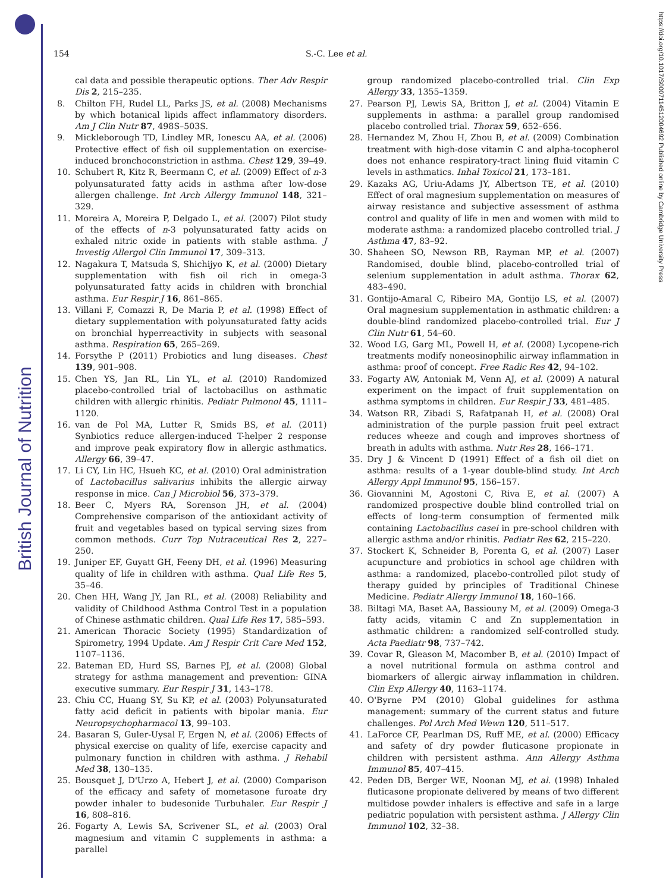British Journal of Nutrition
https://doi.org/10.1017/S0007114512004692 Published online by Cambridge University Press
154 S.-C. Lee et al.
cal data and possible therapeutic options. Ther Adv Respir Dis 2, 215–235.
8. Chilton FH, Rudel LL, Parks JS, et al. (2008) Mechanisms by which botanical lipids affect inflammatory disorders. Am J Clin Nutr 87, 498S–503S.
9. Mickleborough TD, Lindley MR, Ionescu AA, et al. (2006) Protective effect of fish oil supplementation on exercise-induced bronchoconstriction in asthma. Chest 129, 39–49.
10. Schubert R, Kitz R, Beermann C, et al. (2009) Effect of n-3 polyunsaturated fatty acids in asthma after low-dose allergen challenge. Int Arch Allergy Immunol 148, 321–329.
11. Moreira A, Moreira P, Delgado L, et al. (2007) Pilot study of the effects of n-3 polyunsaturated fatty acids on exhaled nitric oxide in patients with stable asthma. J Investig Allergol Clin Immunol 17, 309–313.
12. Nagakura T, Matsuda S, Shichijyo K, et al. (2000) Dietary supplementation with fish oil rich in omega-3 polyunsaturated fatty acids in children with bronchial asthma. Eur Respir J 16, 861–865.
13. Villani F, Comazzi R, De Maria P, et al. (1998) Effect of dietary supplementation with polyunsaturated fatty acids on bronchial hyperreactivity in subjects with seasonal asthma. Respiration 65, 265–269.
14. Forsythe P (2011) Probiotics and lung diseases. Chest 139, 901–908.
15. Chen YS, Jan RL, Lin YL, et al. (2010) Randomized placebo-controlled trial of lactobacillus on asthmatic children with allergic rhinitis. Pediatr Pulmonol 45, 1111–1120.
16. van de Pol MA, Lutter R, Smids BS, et al. (2011) Synbiotics reduce allergen-induced T-helper 2 response and improve peak expiratory flow in allergic asthmatics. Allergy 66, 39–47.
17. Li CY, Lin HC, Hsueh KC, et al. (2010) Oral administration of Lactobacillus salivarius inhibits the allergic airway response in mice. Can J Microbiol 56, 373–379.
18. Beer C, Myers RA, Sorenson JH, et al. (2004) Comprehensive comparison of the antioxidant activity of fruit and vegetables based on typical serving sizes from common methods. Curr Top Nutraceutical Res 2, 227–250.
19. Juniper EF, Guyatt GH, Feeny DH, et al. (1996) Measuring quality of life in children with asthma. Qual Life Res 5, 35–46.
20. Chen HH, Wang JY, Jan RL, et al. (2008) Reliability and validity of Childhood Asthma Control Test in a population of Chinese asthmatic children. Qual Life Res 17, 585–593.
21. American Thoracic Society (1995) Standardization of Spirometry, 1994 Update. Am J Respir Crit Care Med 152, 1107–1136.
22. Bateman ED, Hurd SS, Barnes PJ, et al. (2008) Global strategy for asthma management and prevention: GINA executive summary. Eur Respir J 31, 143–178.
23. Chiu CC, Huang SY, Su KP, et al. (2003) Polyunsaturated fatty acid deficit in patients with bipolar mania. Eur Neuropsychopharmacol 13, 99–103.
24. Basaran S, Guler-Uysal F, Ergen N, et al. (2006) Effects of physical exercise on quality of life, exercise capacity and pulmonary function in children with asthma. J Rehabil Med 38, 130–135.
25. Bousquet J, D'Urzo A, Hebert J, et al. (2000) Comparison of the efficacy and safety of mometasone furoate dry powder inhaler to budesonide Turbuhaler. Eur Respir J 16, 808–816.
26. Fogarty A, Lewis SA, Scrivener SL, et al. (2003) Oral magnesium and vitamin C supplements in asthma: a parallel
group randomized placebo-controlled trial. Clin Exp Allergy 33, 1355–1359.
27. Pearson PJ, Lewis SA, Britton J, et al. (2004) Vitamin E supplements in asthma: a parallel group randomised placebo controlled trial. Thorax 59, 652–656.
28. Hernandez M, Zhou H, Zhou B, et al. (2009) Combination treatment with high-dose vitamin C and alpha-tocopherol does not enhance respiratory-tract lining fluid vitamin C levels in asthmatics. Inhal Toxicol 21, 173–181.
29. Kazaks AG, Uriu-Adams JY, Albertson TE, et al. (2010) Effect of oral magnesium supplementation on measures of airway resistance and subjective assessment of asthma control and quality of life in men and women with mild to moderate asthma: a randomized placebo controlled trial. J Asthma 47, 83–92.
30. Shaheen SO, Newson RB, Rayman MP, et al. (2007) Randomised, double blind, placebo-controlled trial of selenium supplementation in adult asthma. Thorax 62, 483–490.
31. Gontijo-Amaral C, Ribeiro MA, Gontijo LS, et al. (2007) Oral magnesium supplementation in asthmatic children: a double-blind randomized placebo-controlled trial. Eur J Clin Nutr 61, 54–60.
32. Wood LG, Garg ML, Powell H, et al. (2008) Lycopene-rich treatments modify noneosinophilic airway inflammation in asthma: proof of concept. Free Radic Res 42, 94–102.
33. Fogarty AW, Antoniak M, Venn AJ, et al. (2009) A natural experiment on the impact of fruit supplementation on asthma symptoms in children. Eur Respir J 33, 481–485.
34. Watson RR, Zibadi S, Rafatpanah H, et al. (2008) Oral administration of the purple passion fruit peel extract reduces wheeze and cough and improves shortness of breath in adults with asthma. Nutr Res 28, 166–171.
35. Dry J & Vincent D (1991) Effect of a fish oil diet on asthma: results of a 1-year double-blind study. Int Arch Allergy Appl Immunol 95, 156–157.
36. Giovannini M, Agostoni C, Riva E, et al. (2007) A randomized prospective double blind controlled trial on effects of long-term consumption of fermented milk containing Lactobacillus casei in pre-school children with allergic asthma and/or rhinitis. Pediatr Res 62, 215–220.
37. Stockert K, Schneider B, Porenta G, et al. (2007) Laser acupuncture and probiotics in school age children with asthma: a randomized, placebo-controlled pilot study of therapy guided by principles of Traditional Chinese Medicine. Pediatr Allergy Immunol 18, 160–166.
38. Biltagi MA, Baset AA, Bassiouny M, et al. (2009) Omega-3 fatty acids, vitamin C and Zn supplementation in asthmatic children: a randomized self-controlled study. Acta Paediatr 98, 737–742.
39. Covar R, Gleason M, Macomber B, et al. (2010) Impact of a novel nutritional formula on asthma control and biomarkers of allergic airway inflammation in children. Clin Exp Allergy 40, 1163–1174.
40. O'Byrne PM (2010) Global guidelines for asthma management: summary of the current status and future challenges. Pol Arch Med Wewn 120, 511–517.
41. LaForce CF, Pearlman DS, Ruff ME, et al. (2000) Efficacy and safety of dry powder fluticasone propionate in children with persistent asthma. Ann Allergy Asthma Immunol 85, 407–415.
42. Peden DB, Berger WE, Noonan MJ, et al. (1998) Inhaled fluticasone propionate delivered by means of two different multidose powder inhalers is effective and safe in a large pediatric population with persistent asthma. J Allergy Clin Immunol 102, 32–38.